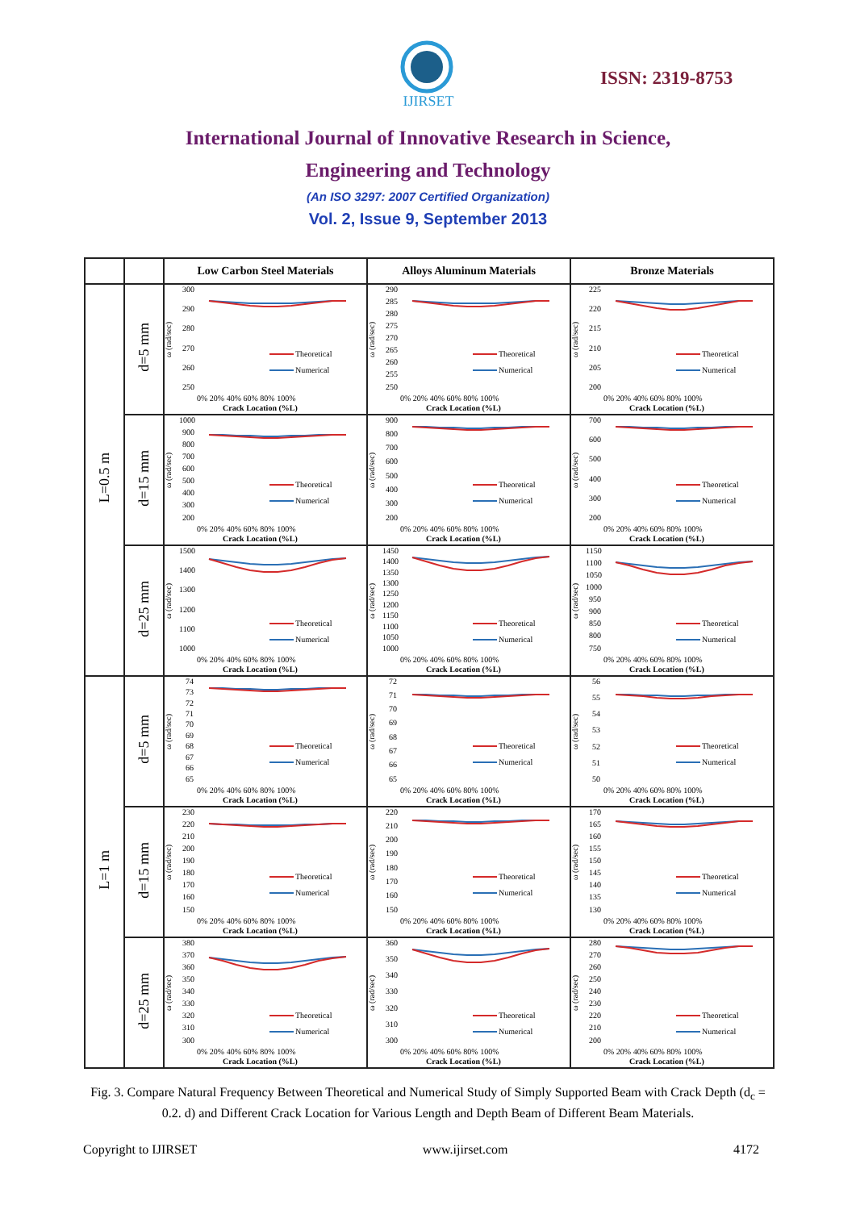IJIRSET
ISSN: 2319-8753
International Journal of Innovative Research in Science,
Engineering and Technology
(An ISO 3297: 2007 Certified Organization)
Vol. 2, Issue 9, September 2013
| | | Low Carbon Steel Materials | Alloys Aluminum Materials | Bronze Materials |
| --- | --- | --- | --- | --- |
| L=0.5 m | d=5 mm | 300 290 280 270 260 250 ω (rad/sec) Theoretical Numerical 0% 20% 40% 60% 80% 100% Crack Location (%L) | 290 285 280 275 270 265 260 255 250 ω (rad/sec) Theoretical Numerical 0% 20% 40% 60% 80% 100% Crack Location (%L) | 225 220 215 210 205 200 ω (rad/sec) Theoretical Numerical 0% 20% 40% 60% 80% 100% Crack Location (%L) |
| | d=15 mm | 1000 900 800 700 600 500 400 300 200 ω (rad/sec) Theoretical Numerical 0% 20% 40% 60% 80% 100% Crack Location (%L) | 900 800 700 600 500 400 300 200 ω (rad/sec) Theoretical Numerical 0% 20% 40% 60% 80% 100% Crack Location (%L) | 700 600 500 400 300 200 ω (rad/sec) Theoretical Numerical 0% 20% 40% 60% 80% 100% Crack Location (%L) |
| | d=25 mm | 1500 1400 1300 1200 1100 1000 ω (rad/sec) Theoretical Numerical 0% 20% 40% 60% 80% 100% Crack Location (%L) | 1450 1400 1350 1300 1250 1200 1150 1100 1050 1000 ω (rad/sec) Theoretical Numerical 0% 20% 40% 60% 80% 100% Crack Location (%L) | 1150 1100 1050 1000 950 900 850 800 750 ω (rad/sec) Theoretical Numerical 0% 20% 40% 60% 80% 100% Crack Location (%L) |
| L=1 m | d=5 mm | 74 73 72 71 70 69 68 67 66 65 ω (rad/sec) Theoretical Numerical 0% 20% 40% 60% 80% 100% Crack Location (%L) | 72 71 70 69 68 67 66 65 ω (rad/sec) Theoretical Numerical 0% 20% 40% 60% 80% 100% Crack Location (%L) | 56 55 54 53 52 51 50 ω (rad/sec) Theoretical Numerical 0% 20% 40% 60% 80% 100% Crack Location (%L) |
| | d=15 mm | 230 220 210 200 190 180 170 160 150 ω (rad/sec) Theoretical Numerical 0% 20% 40% 60% 80% 100% Crack Location (%L) | 220 210 200 190 180 170 160 150 ω (rad/sec) Theoretical Numerical 0% 20% 40% 60% 80% 100% Crack Location (%L) | 170 165 160 155 150 145 140 135 130 ω (rad/sec) Theoretical Numerical 0% 20% 40% 60% 80% 100% Crack Location (%L) |
| | d=25 mm | 380 370 360 350 340 330 320 310 300 ω (rad/sec) Theoretical Numerical 0% 20% 40% 60% 80% 100% Crack Location (%L) | 360 350 340 330 320 310 300 ω (rad/sec) Theoretical Numerical 0% 20% 40% 60% 80% 100% Crack Location (%L) | 280 270 260 250 240 230 220 210 200 ω (rad/sec) Theoretical Numerical 0% 20% 40% 60% 80% 100% Crack Location (%L) |
Fig. 3. Compare Natural Frequency Between Theoretical and Numerical Study of Simply Supported Beam with Crack Depth (d<sub>c</sub> = 0.2. d) and Different Crack Location for Various Length and Depth Beam of Different Beam Materials.
Copyright to IJIRSET www.ijirset.com 4172